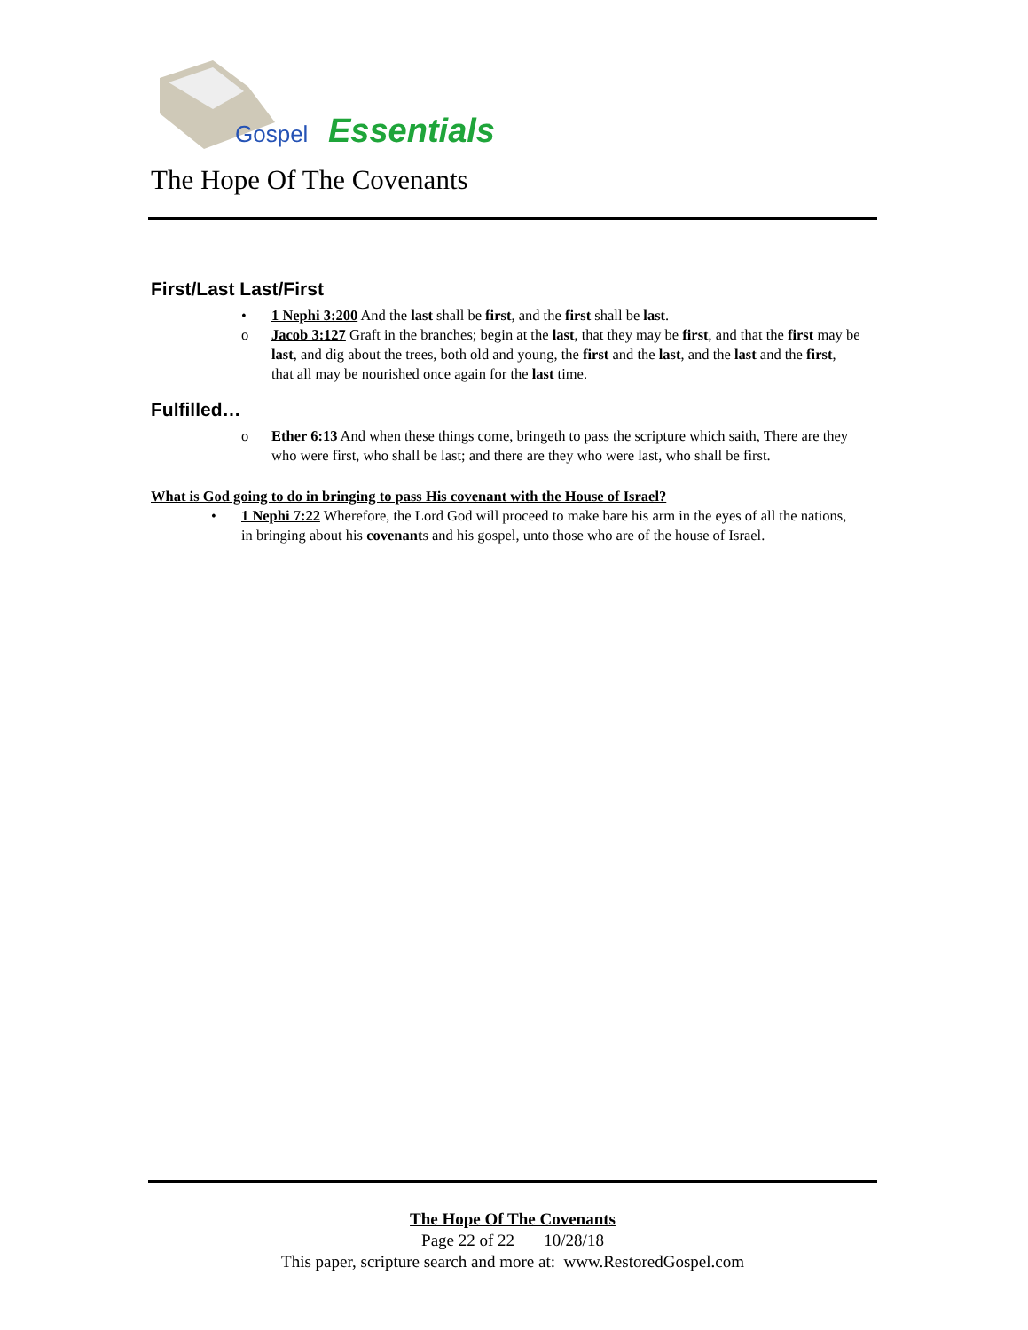Gospel
Essentials
The Hope Of The Covenants
First/Last Last/First
• 1 Nephi 3:200 And the last shall be first, and the first shall be last.
o Jacob 3:127 Graft in the branches; begin at the last, that they may be first, and that the first may be last, and dig about the trees, both old and young, the first and the last, and the last and the first, that all may be nourished once again for the last time.
Fulfilled…
o Ether 6:13 And when these things come, bringeth to pass the scripture which saith, There are they who were first, who shall be last; and there are they who were last, who shall be first.
What is God going to do in bringing to pass His covenant with the House of Israel?
• 1 Nephi 7:22 Wherefore, the Lord God will proceed to make bare his arm in the eyes of all the nations, in bringing about his covenants and his gospel, unto those who are of the house of Israel.
The Hope Of The Covenants
Page 22 of 22 10/28/18
This paper, scripture search and more at: www.RestoredGospel.com